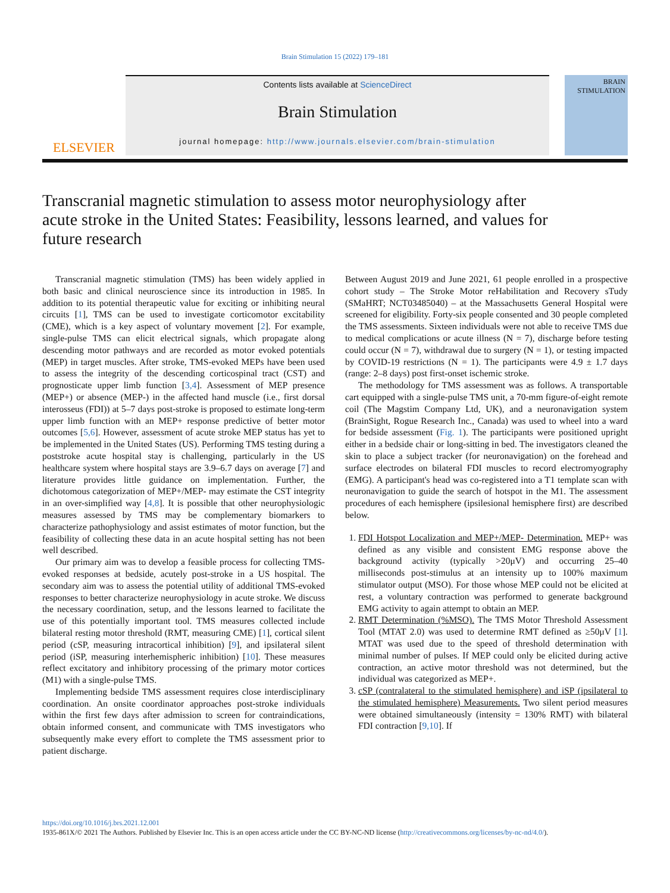Brain Stimulation 15 (2022) 179–181
ELSEVIER
Contents lists available at ScienceDirect
Brain Stimulation
journal homepage: http://www.journals.elsevier.com/brain-stimulation
BRAIN
STIMULATION
Transcranial magnetic stimulation to assess motor neurophysiology after acute stroke in the United States: Feasibility, lessons learned, and values for future research
Transcranial magnetic stimulation (TMS) has been widely applied in both basic and clinical neuroscience since its introduction in 1985. In addition to its potential therapeutic value for exciting or inhibiting neural circuits [1], TMS can be used to investigate corticomotor excitability (CME), which is a key aspect of voluntary movement [2]. For example, single-pulse TMS can elicit electrical signals, which propagate along descending motor pathways and are recorded as motor evoked potentials (MEP) in target muscles. After stroke, TMS-evoked MEPs have been used to assess the integrity of the descending corticospinal tract (CST) and prognosticate upper limb function [3,4]. Assessment of MEP presence (MEP+) or absence (MEP-) in the affected hand muscle (i.e., first dorsal interosseus (FDI)) at 5–7 days post-stroke is proposed to estimate long-term upper limb function with an MEP+ response predictive of better motor outcomes [5,6]. However, assessment of acute stroke MEP status has yet to be implemented in the United States (US). Performing TMS testing during a poststroke acute hospital stay is challenging, particularly in the US healthcare system where hospital stays are 3.9–6.7 days on average [7] and literature provides little guidance on implementation. Further, the dichotomous categorization of MEP+/MEP- may estimate the CST integrity in an over-simplified way [4,8]. It is possible that other neurophysiologic measures assessed by TMS may be complementary biomarkers to characterize pathophysiology and assist estimates of motor function, but the feasibility of collecting these data in an acute hospital setting has not been well described.
Our primary aim was to develop a feasible process for collecting TMS-evoked responses at bedside, acutely post-stroke in a US hospital. The secondary aim was to assess the potential utility of additional TMS-evoked responses to better characterize neurophysiology in acute stroke. We discuss the necessary coordination, setup, and the lessons learned to facilitate the use of this potentially important tool. TMS measures collected include bilateral resting motor threshold (RMT, measuring CME) [1], cortical silent period (cSP, measuring intracortical inhibition) [9], and ipsilateral silent period (iSP, measuring interhemispheric inhibition) [10]. These measures reflect excitatory and inhibitory processing of the primary motor cortices (M1) with a single-pulse TMS.
Implementing bedside TMS assessment requires close interdisciplinary coordination. An onsite coordinator approaches post-stroke individuals within the first few days after admission to screen for contraindications, obtain informed consent, and communicate with TMS investigators who subsequently make every effort to complete the TMS assessment prior to patient discharge.
Between August 2019 and June 2021, 61 people enrolled in a prospective cohort study – The Stroke Motor reHabilitation and Recovery sTudy (SMaHRT; NCT03485040) – at the Massachusetts General Hospital were screened for eligibility. Forty-six people consented and 30 people completed the TMS assessments. Sixteen individuals were not able to receive TMS due to medical complications or acute illness (N = 7), discharge before testing could occur (N = 7), withdrawal due to surgery (N = 1), or testing impacted by COVID-19 restrictions (N = 1). The participants were 4.9 ± 1.7 days (range: 2–8 days) post first-onset ischemic stroke.
The methodology for TMS assessment was as follows. A transportable cart equipped with a single-pulse TMS unit, a 70-mm figure-of-eight remote coil (The Magstim Company Ltd, UK), and a neuronavigation system (BrainSight, Rogue Research Inc., Canada) was used to wheel into a ward for bedside assessment (Fig. 1). The participants were positioned upright either in a bedside chair or long-sitting in bed. The investigators cleaned the skin to place a subject tracker (for neuronavigation) on the forehead and surface electrodes on bilateral FDI muscles to record electromyography (EMG). A participant's head was co-registered into a T1 template scan with neuronavigation to guide the search of hotspot in the M1. The assessment procedures of each hemisphere (ipsilesional hemisphere first) are described below.
1. FDI Hotspot Localization and MEP+/MEP- Determination. MEP+ was defined as any visible and consistent EMG response above the background activity (typically >20μV) and occurring 25–40 milliseconds post-stimulus at an intensity up to 100% maximum stimulator output (MSO). For those whose MEP could not be elicited at rest, a voluntary contraction was performed to generate background EMG activity to again attempt to obtain an MEP.
2. RMT Determination (%MSO). The TMS Motor Threshold Assessment Tool (MTAT 2.0) was used to determine RMT defined as ≥50μV [1]. MTAT was used due to the speed of threshold determination with minimal number of pulses. If MEP could only be elicited during active contraction, an active motor threshold was not determined, but the individual was categorized as MEP+.
3. cSP (contralateral to the stimulated hemisphere) and iSP (ipsilateral to the stimulated hemisphere) Measurements. Two silent period measures were obtained simultaneously (intensity = 130% RMT) with bilateral FDI contraction [9,10]. If
https://doi.org/10.1016/j.brs.2021.12.001
1935-861X/© 2021 The Authors. Published by Elsevier Inc. This is an open access article under the CC BY-NC-ND license (http://creativecommons.org/licenses/by-nc-nd/4.0/).